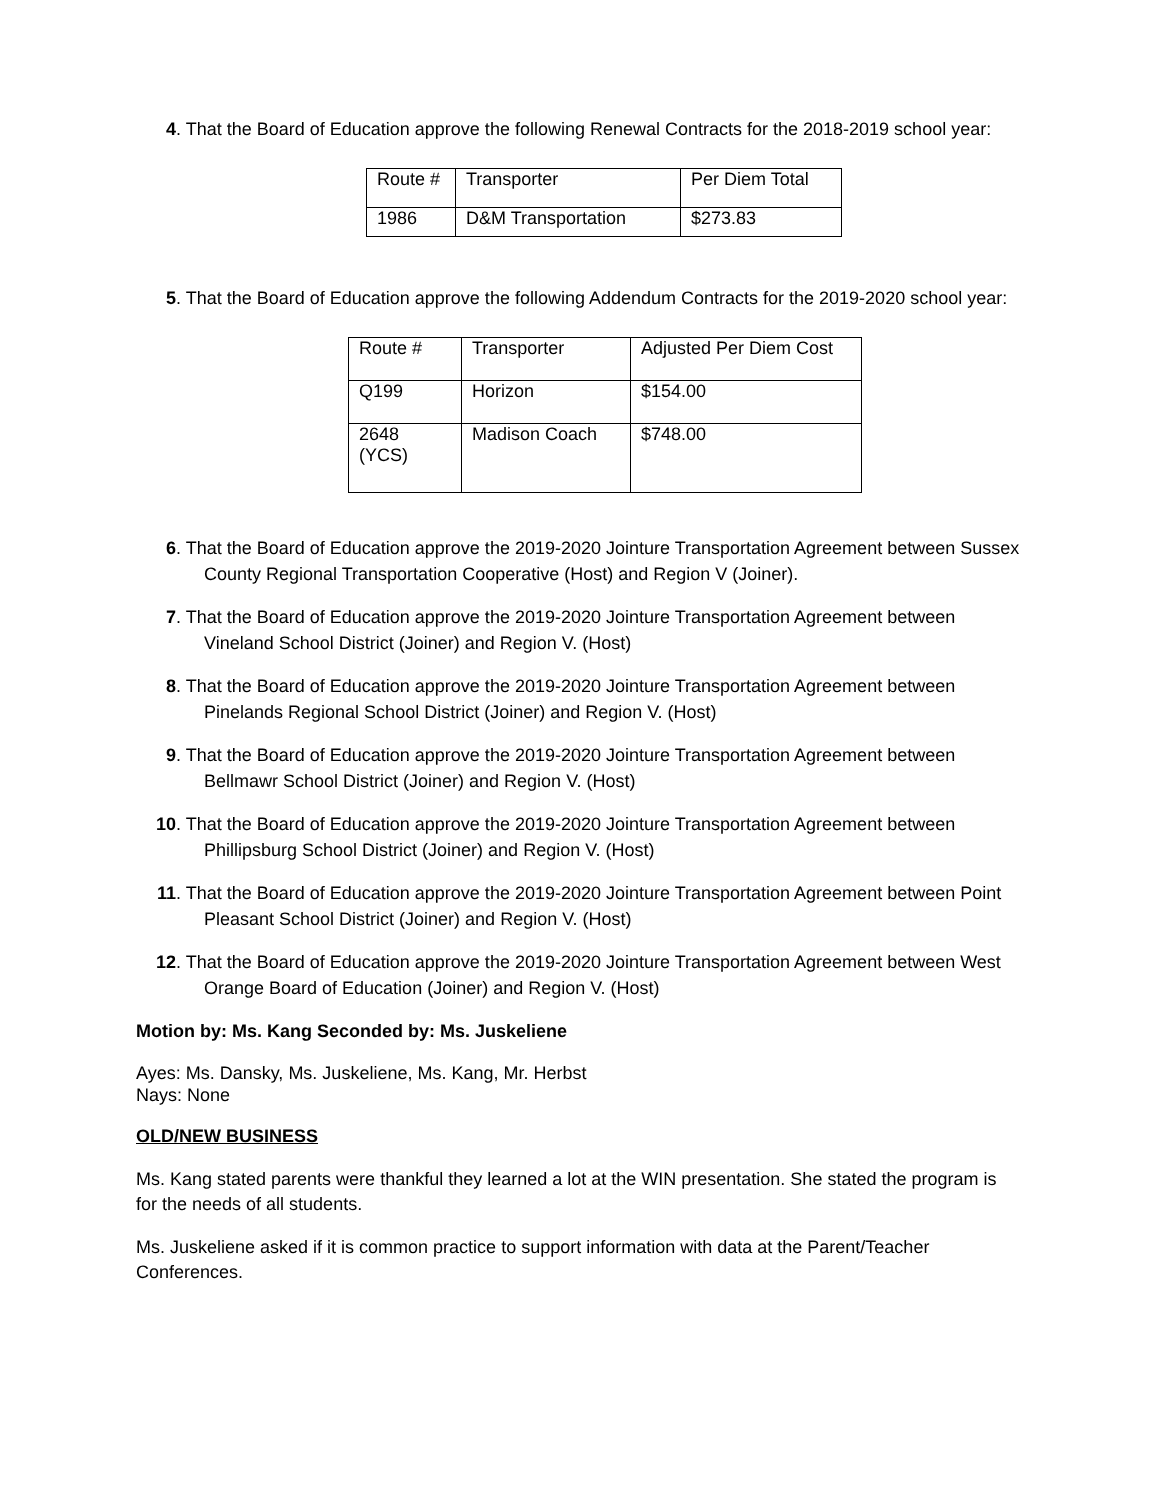4. That the Board of Education approve the following Renewal Contracts for the 2018-2019 school year:
| Route # | Transporter | Per Diem Total |
| 1986 | D&M Transportation | $273.83 |
5. That the Board of Education approve the following Addendum Contracts for the 2019-2020 school year:
| Route # | Transporter | Adjusted Per Diem Cost |
| Q199 | Horizon | $154.00 |
| 2648 (YCS) | Madison Coach | $748.00 |
6. That the Board of Education approve the 2019-2020 Jointure Transportation Agreement between Sussex County Regional Transportation Cooperative (Host) and Region V (Joiner).
7. That the Board of Education approve the 2019-2020 Jointure Transportation Agreement between Vineland School District (Joiner) and Region V. (Host)
8. That the Board of Education approve the 2019-2020 Jointure Transportation Agreement between Pinelands Regional School District (Joiner) and Region V. (Host)
9. That the Board of Education approve the 2019-2020 Jointure Transportation Agreement between Bellmawr School District (Joiner) and Region V. (Host)
10. That the Board of Education approve the 2019-2020 Jointure Transportation Agreement between Phillipsburg School District (Joiner) and Region V. (Host)
11. That the Board of Education approve the 2019-2020 Jointure Transportation Agreement between Point Pleasant School District (Joiner) and Region V. (Host)
12. That the Board of Education approve the 2019-2020 Jointure Transportation Agreement between West Orange Board of Education (Joiner) and Region V. (Host)
Motion by: Ms. Kang Seconded by: Ms. Juskeliene
Ayes: Ms. Dansky, Ms. Juskeliene, Ms. Kang, Mr. Herbst
Nays: None
OLD/NEW BUSINESS
Ms. Kang stated parents were thankful they learned a lot at the WIN presentation. She stated the program is for the needs of all students.
Ms. Juskeliene asked if it is common practice to support information with data at the Parent/Teacher Conferences.